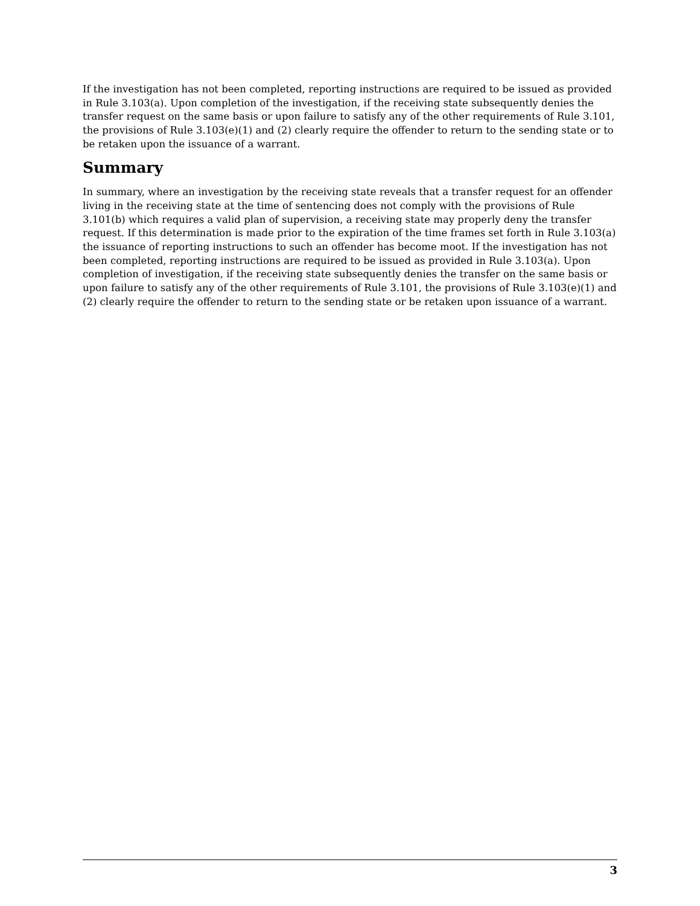If the investigation has not been completed, reporting instructions are required to be issued as provided in Rule 3.103(a). Upon completion of the investigation, if the receiving state subsequently denies the transfer request on the same basis or upon failure to satisfy any of the other requirements of Rule 3.101, the provisions of Rule 3.103(e)(1) and (2) clearly require the offender to return to the sending state or to be retaken upon the issuance of a warrant.
Summary
In summary, where an investigation by the receiving state reveals that a transfer request for an offender living in the receiving state at the time of sentencing does not comply with the provisions of Rule 3.101(b) which requires a valid plan of supervision, a receiving state may properly deny the transfer request. If this determination is made prior to the expiration of the time frames set forth in Rule 3.103(a) the issuance of reporting instructions to such an offender has become moot. If the investigation has not been completed, reporting instructions are required to be issued as provided in Rule 3.103(a). Upon completion of investigation, if the receiving state subsequently denies the transfer on the same basis or upon failure to satisfy any of the other requirements of Rule 3.101, the provisions of Rule 3.103(e)(1) and (2) clearly require the offender to return to the sending state or be retaken upon issuance of a warrant.
3